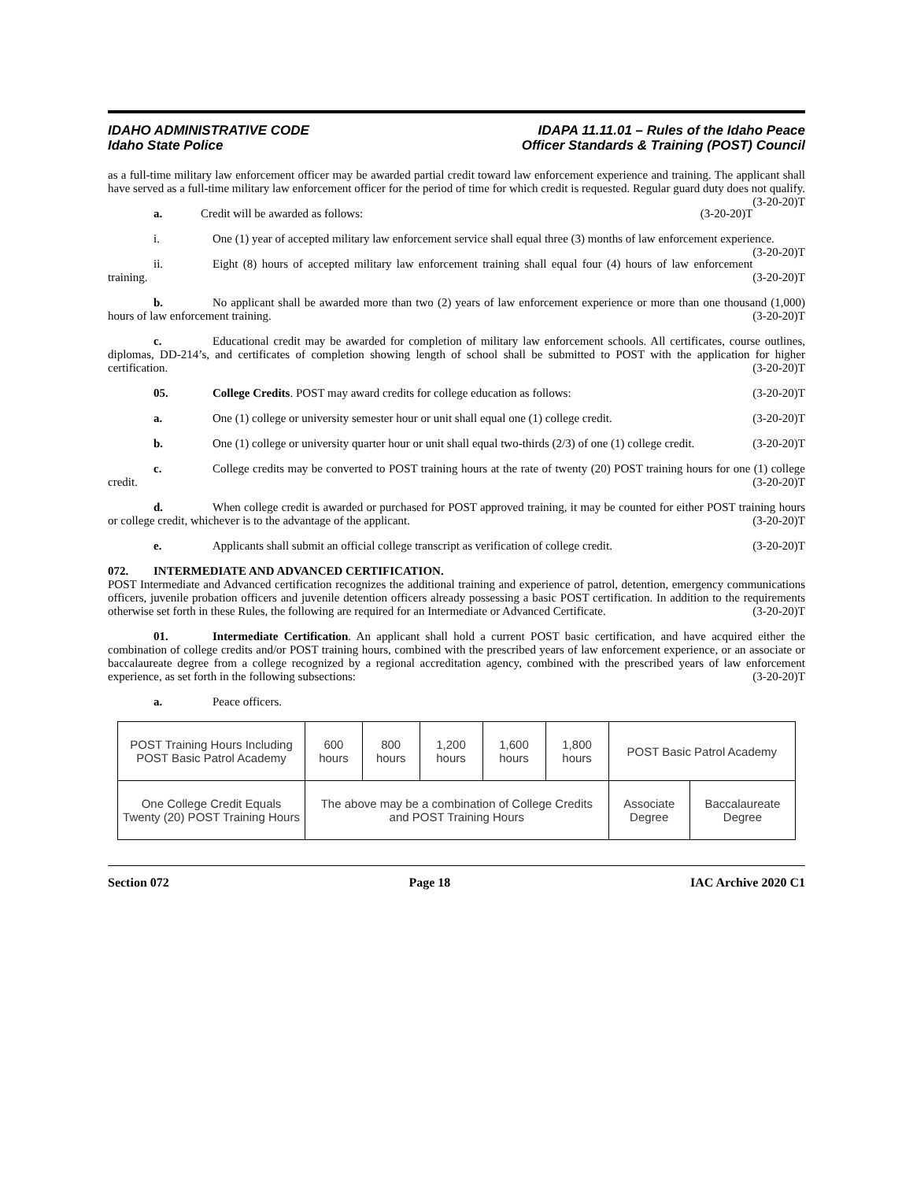IDAHO ADMINISTRATIVE CODE
Idaho State Police
IDAPA 11.11.01 – Rules of the Idaho Peace
Officer Standards & Training (POST) Council
as a full-time military law enforcement officer may be awarded partial credit toward law enforcement experience and training. The applicant shall have served as a full-time military law enforcement officer for the period of time for which credit is requested. Regular guard duty does not qualify. (3-20-20)T
a. Credit will be awarded as follows: (3-20-20)T
i. One (1) year of accepted military law enforcement service shall equal three (3) months of law enforcement experience. (3-20-20)T
ii. Eight (8) hours of accepted military law enforcement training shall equal four (4) hours of law enforcement training. (3-20-20)T
b. No applicant shall be awarded more than two (2) years of law enforcement experience or more than one thousand (1,000) hours of law enforcement training. (3-20-20)T
c. Educational credit may be awarded for completion of military law enforcement schools. All certificates, course outlines, diplomas, DD-214’s, and certificates of completion showing length of school shall be submitted to POST with the application for higher certification. (3-20-20)T
05. College Credits. POST may award credits for college education as follows: (3-20-20)T
a. One (1) college or university semester hour or unit shall equal one (1) college credit. (3-20-20)T
b. One (1) college or university quarter hour or unit shall equal two-thirds (2/3) of one (1) college credit. (3-20-20)T
c. College credits may be converted to POST training hours at the rate of twenty (20) POST training hours for one (1) college credit. (3-20-20)T
d. When college credit is awarded or purchased for POST approved training, it may be counted for either POST training hours or college credit, whichever is to the advantage of the applicant. (3-20-20)T
e. Applicants shall submit an official college transcript as verification of college credit. (3-20-20)T
072. INTERMEDIATE AND ADVANCED CERTIFICATION.
POST Intermediate and Advanced certification recognizes the additional training and experience of patrol, detention, emergency communications officers, juvenile probation officers and juvenile detention officers already possessing a basic POST certification. In addition to the requirements otherwise set forth in these Rules, the following are required for an Intermediate or Advanced Certificate. (3-20-20)T
01. Intermediate Certification. An applicant shall hold a current POST basic certification, and have acquired either the combination of college credits and/or POST training hours, combined with the prescribed years of law enforcement experience, or an associate or baccalaureate degree from a college recognized by a regional accreditation agency, combined with the prescribed years of law enforcement experience, as set forth in the following subsections: (3-20-20)T
a. Peace officers.
| POST Training Hours Including POST Basic Patrol Academy | 600 hours | 800 hours | 1,200 hours | 1,600 hours | 1,800 hours | POST Basic Patrol Academy | |
| One College Credit Equals Twenty (20) POST Training Hours | The above may be a combination of College Credits and POST Training Hours | | | | | Associate Degree | Baccalaureate Degree |
Section 072 Page 18 IAC Archive 2020 C1